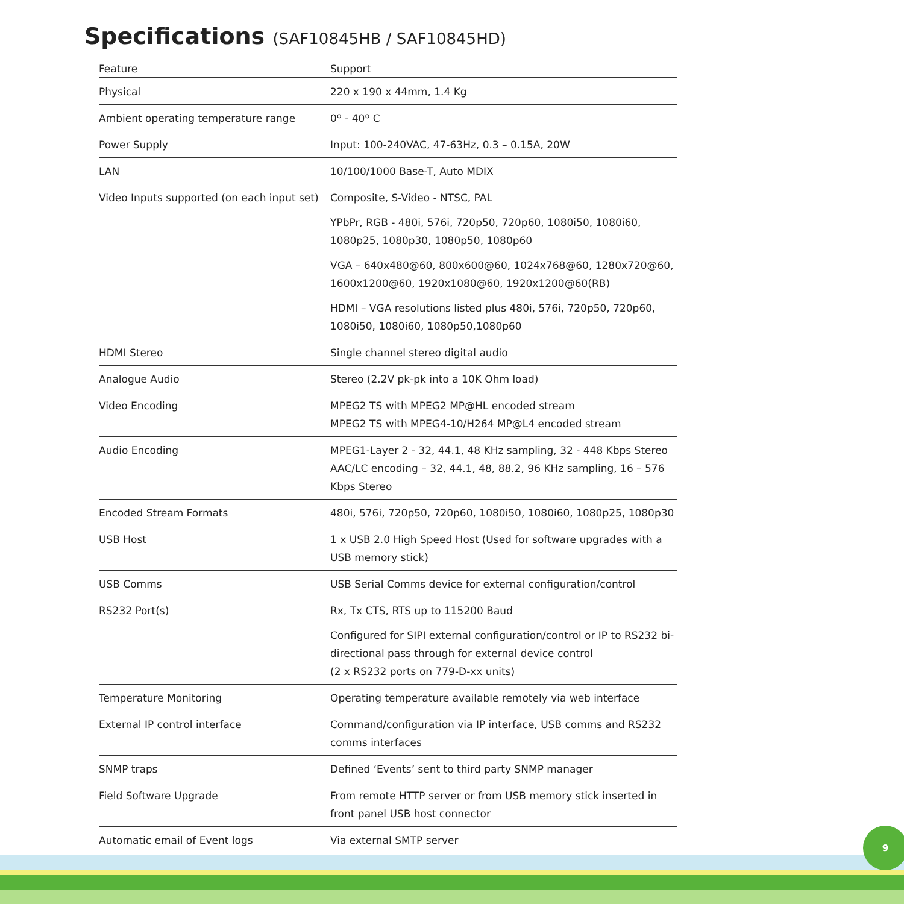Specifications (SAF10845HB / SAF10845HD)
| Feature | Support |
| --- | --- |
| Physical | 220 x 190 x 44mm, 1.4 Kg |
| Ambient operating temperature range | 0º - 40º C |
| Power Supply | Input: 100-240VAC, 47-63Hz, 0.3 – 0.15A, 20W |
| LAN | 10/100/1000 Base-T, Auto MDIX |
| Video Inputs supported (on each input set) | Composite, S-Video - NTSC, PAL YPbPr, RGB - 480i, 576i, 720p50, 720p60, 1080i50, 1080i60, 1080p25, 1080p30, 1080p50, 1080p60 VGA – 640x480@60, 800x600@60, 1024x768@60, 1280x720@60, 1600x1200@60, 1920x1080@60, 1920x1200@60(RB) HDMI – VGA resolutions listed plus 480i, 576i, 720p50, 720p60, 1080i50, 1080i60, 1080p50,1080p60 |
| HDMI Stereo | Single channel stereo digital audio |
| Analogue Audio | Stereo (2.2V pk-pk into a 10K Ohm load) |
| Video Encoding | MPEG2 TS with MPEG2 MP@HL encoded stream MPEG2 TS with MPEG4-10/H264 MP@L4 encoded stream |
| Audio Encoding | MPEG1-Layer 2 - 32, 44.1, 48 KHz sampling, 32 - 448 Kbps Stereo AAC/LC encoding – 32, 44.1, 48, 88.2, 96 KHz sampling, 16 – 576 Kbps Stereo |
| Encoded Stream Formats | 480i, 576i, 720p50, 720p60, 1080i50, 1080i60, 1080p25, 1080p30 |
| USB Host | 1 x USB 2.0 High Speed Host (Used for software upgrades with a USB memory stick) |
| USB Comms | USB Serial Comms device for external configuration/control |
| RS232 Port(s) | Rx, Tx CTS, RTS up to 115200 Baud Configured for SIPI external configuration/control or IP to RS232 bi-directional pass through for external device control (2 x RS232 ports on 779-D-xx units) |
| Temperature Monitoring | Operating temperature available remotely via web interface |
| External IP control interface | Command/configuration via IP interface, USB comms and RS232 comms interfaces |
| SNMP traps | Defined ‘Events’ sent to third party SNMP manager |
| Field Software Upgrade | From remote HTTP server or from USB memory stick inserted in front panel USB host connector |
| Automatic email of Event logs | Via external SMTP server |
9